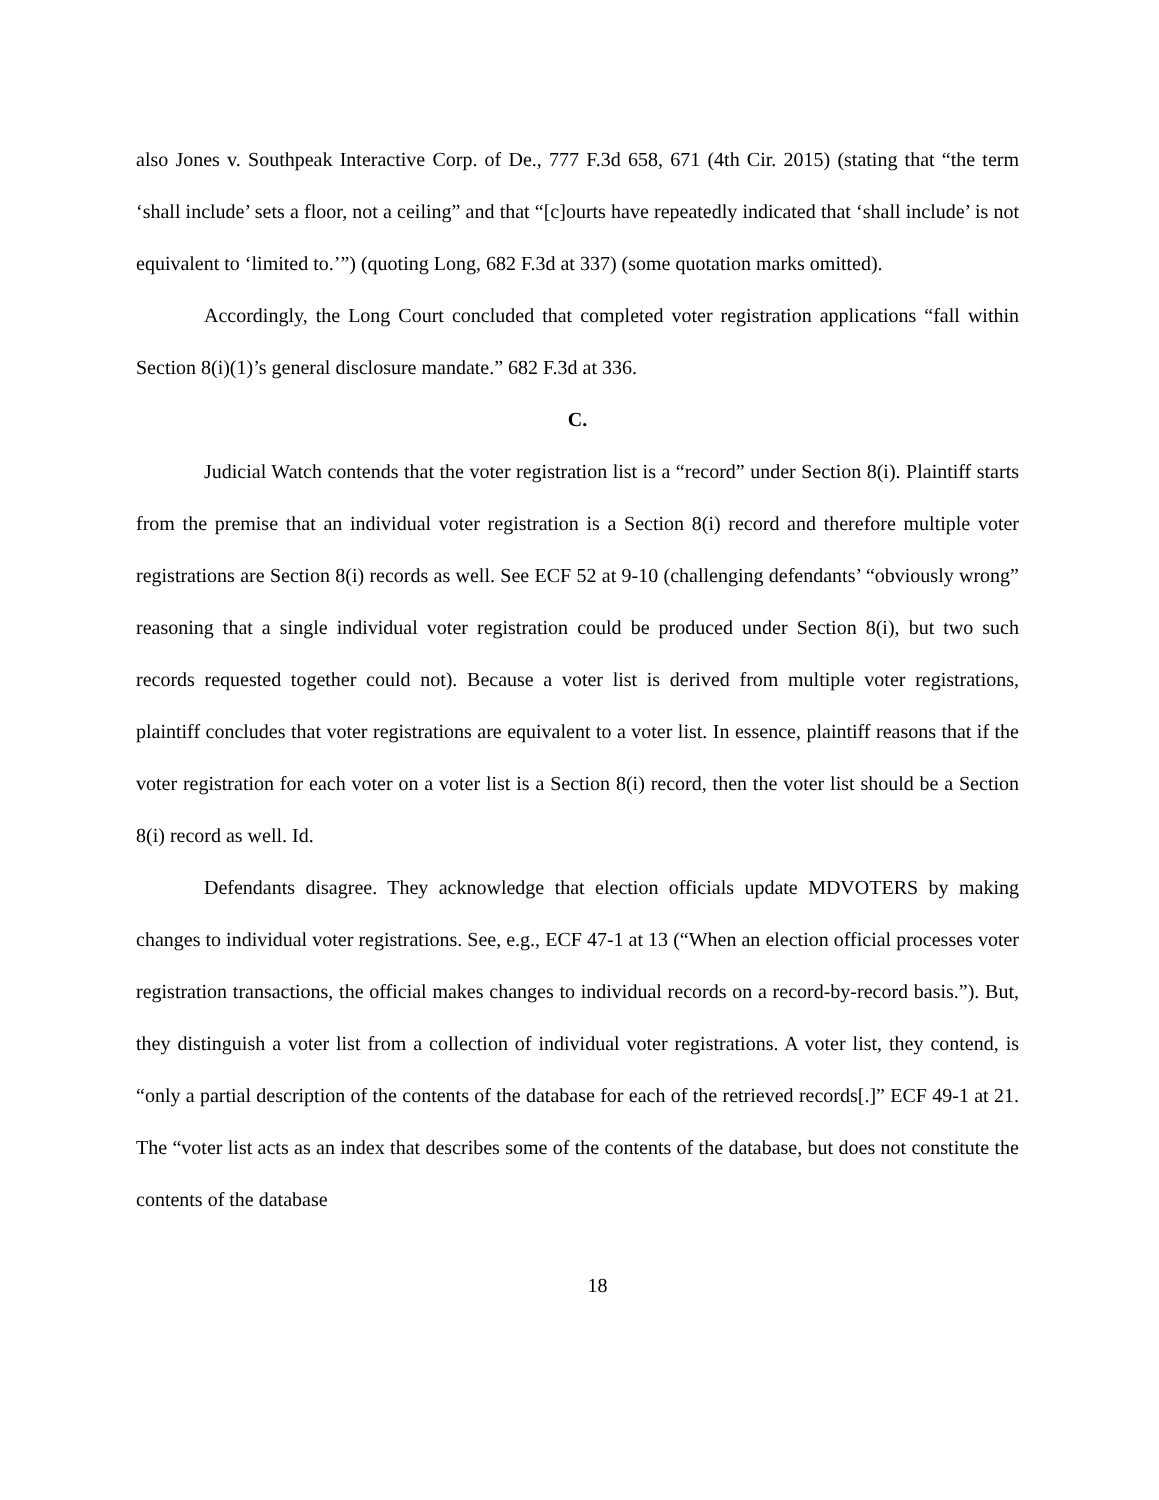also Jones v. Southpeak Interactive Corp. of De., 777 F.3d 658, 671 (4th Cir. 2015) (stating that “the term ‘shall include’ sets a floor, not a ceiling” and that “[c]ourts have repeatedly indicated that ‘shall include’ is not equivalent to ‘limited to.’”) (quoting Long, 682 F.3d at 337) (some quotation marks omitted).
Accordingly, the Long Court concluded that completed voter registration applications “fall within Section 8(i)(1)’s general disclosure mandate.” 682 F.3d at 336.
C.
Judicial Watch contends that the voter registration list is a “record” under Section 8(i). Plaintiff starts from the premise that an individual voter registration is a Section 8(i) record and therefore multiple voter registrations are Section 8(i) records as well. See ECF 52 at 9-10 (challenging defendants’ “obviously wrong” reasoning that a single individual voter registration could be produced under Section 8(i), but two such records requested together could not). Because a voter list is derived from multiple voter registrations, plaintiff concludes that voter registrations are equivalent to a voter list. In essence, plaintiff reasons that if the voter registration for each voter on a voter list is a Section 8(i) record, then the voter list should be a Section 8(i) record as well. Id.
Defendants disagree. They acknowledge that election officials update MDVOTERS by making changes to individual voter registrations. See, e.g., ECF 47-1 at 13 (“When an election official processes voter registration transactions, the official makes changes to individual records on a record-by-record basis.”). But, they distinguish a voter list from a collection of individual voter registrations. A voter list, they contend, is “only a partial description of the contents of the database for each of the retrieved records[.]” ECF 49-1 at 21. The “voter list acts as an index that describes some of the contents of the database, but does not constitute the contents of the database
18